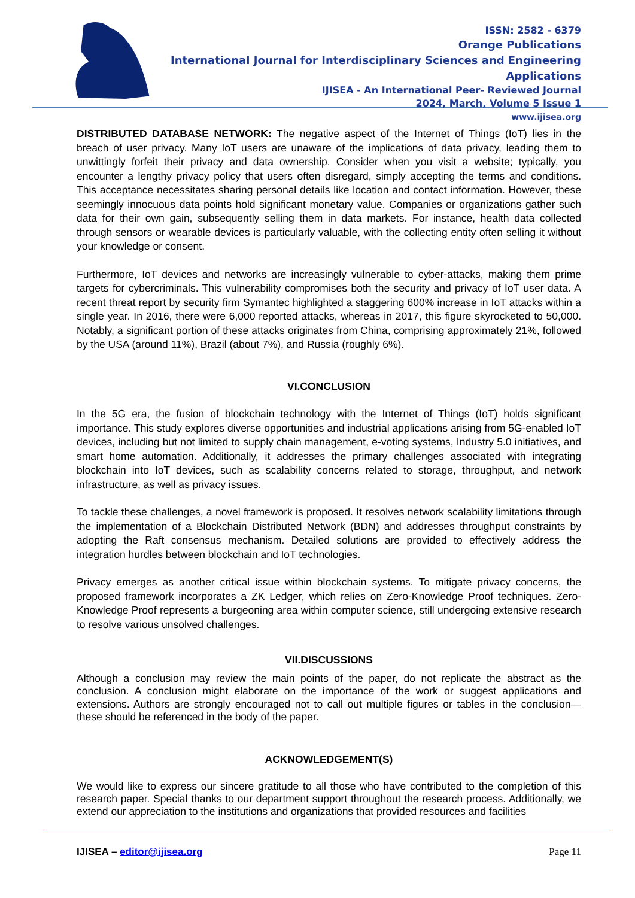ISSN: 2582 - 6379
Orange Publications
International Journal for Interdisciplinary Sciences and Engineering Applications
IJISEA - An International Peer- Reviewed Journal
2024, March, Volume 5 Issue 1
www.ijisea.org
DISTRIBUTED DATABASE NETWORK: The negative aspect of the Internet of Things (IoT) lies in the breach of user privacy. Many IoT users are unaware of the implications of data privacy, leading them to unwittingly forfeit their privacy and data ownership. Consider when you visit a website; typically, you encounter a lengthy privacy policy that users often disregard, simply accepting the terms and conditions. This acceptance necessitates sharing personal details like location and contact information. However, these seemingly innocuous data points hold significant monetary value. Companies or organizations gather such data for their own gain, subsequently selling them in data markets. For instance, health data collected through sensors or wearable devices is particularly valuable, with the collecting entity often selling it without your knowledge or consent.
Furthermore, IoT devices and networks are increasingly vulnerable to cyber-attacks, making them prime targets for cybercriminals. This vulnerability compromises both the security and privacy of IoT user data. A recent threat report by security firm Symantec highlighted a staggering 600% increase in IoT attacks within a single year. In 2016, there were 6,000 reported attacks, whereas in 2017, this figure skyrocketed to 50,000. Notably, a significant portion of these attacks originates from China, comprising approximately 21%, followed by the USA (around 11%), Brazil (about 7%), and Russia (roughly 6%).
VI.CONCLUSION
In the 5G era, the fusion of blockchain technology with the Internet of Things (IoT) holds significant importance. This study explores diverse opportunities and industrial applications arising from 5G-enabled IoT devices, including but not limited to supply chain management, e-voting systems, Industry 5.0 initiatives, and smart home automation. Additionally, it addresses the primary challenges associated with integrating blockchain into IoT devices, such as scalability concerns related to storage, throughput, and network infrastructure, as well as privacy issues.
To tackle these challenges, a novel framework is proposed. It resolves network scalability limitations through the implementation of a Blockchain Distributed Network (BDN) and addresses throughput constraints by adopting the Raft consensus mechanism. Detailed solutions are provided to effectively address the integration hurdles between blockchain and IoT technologies.
Privacy emerges as another critical issue within blockchain systems. To mitigate privacy concerns, the proposed framework incorporates a ZK Ledger, which relies on Zero-Knowledge Proof techniques. Zero-Knowledge Proof represents a burgeoning area within computer science, still undergoing extensive research to resolve various unsolved challenges.
VII.DISCUSSIONS
Although a conclusion may review the main points of the paper, do not replicate the abstract as the conclusion. A conclusion might elaborate on the importance of the work or suggest applications and extensions. Authors are strongly encouraged not to call out multiple figures or tables in the conclusion—these should be referenced in the body of the paper.
ACKNOWLEDGEMENT(S)
We would like to express our sincere gratitude to all those who have contributed to the completion of this research paper. Special thanks to our department support throughout the research process. Additionally, we extend our appreciation to the institutions and organizations that provided resources and facilities
IJISEA – editor@ijisea.org Page 11